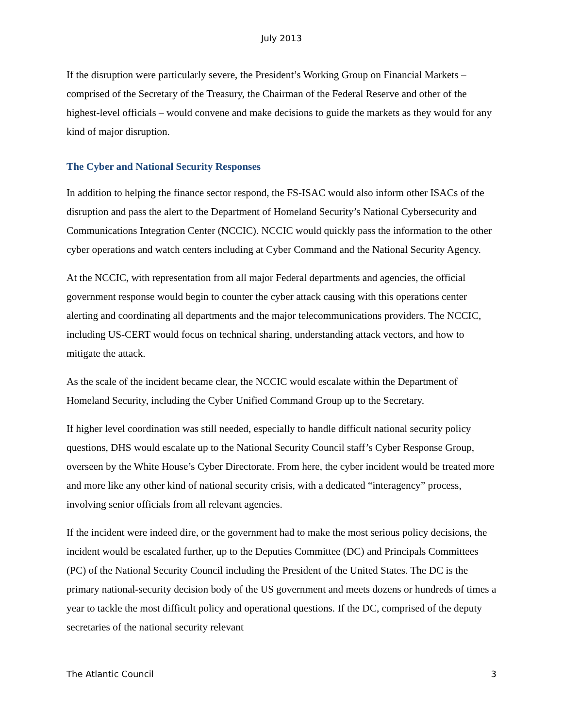July 2013
If the disruption were particularly severe, the President’s Working Group on Financial Markets – comprised of the Secretary of the Treasury, the Chairman of the Federal Reserve and other of the highest-level officials – would convene and make decisions to guide the markets as they would for any kind of major disruption.
The Cyber and National Security Responses
In addition to helping the finance sector respond, the FS-ISAC would also inform other ISACs of the disruption and pass the alert to the Department of Homeland Security’s National Cybersecurity and Communications Integration Center (NCCIC). NCCIC would quickly pass the information to the other cyber operations and watch centers including at Cyber Command and the National Security Agency.
At the NCCIC, with representation from all major Federal departments and agencies, the official government response would begin to counter the cyber attack causing with this operations center alerting and coordinating all departments and the major telecommunications providers. The NCCIC, including US-CERT would focus on technical sharing, understanding attack vectors, and how to mitigate the attack.
As the scale of the incident became clear, the NCCIC would escalate within the Department of Homeland Security, including the Cyber Unified Command Group up to the Secretary.
If higher level coordination was still needed, especially to handle difficult national security policy questions, DHS would escalate up to the National Security Council staff’s Cyber Response Group, overseen by the White House’s Cyber Directorate. From here, the cyber incident would be treated more and more like any other kind of national security crisis, with a dedicated “interagency” process, involving senior officials from all relevant agencies.
If the incident were indeed dire, or the government had to make the most serious policy decisions, the incident would be escalated further, up to the Deputies Committee (DC) and Principals Committees (PC) of the National Security Council including the President of the United States. The DC is the primary national-security decision body of the US government and meets dozens or hundreds of times a year to tackle the most difficult policy and operational questions. If the DC, comprised of the deputy secretaries of the national security relevant
The Atlantic Council 3